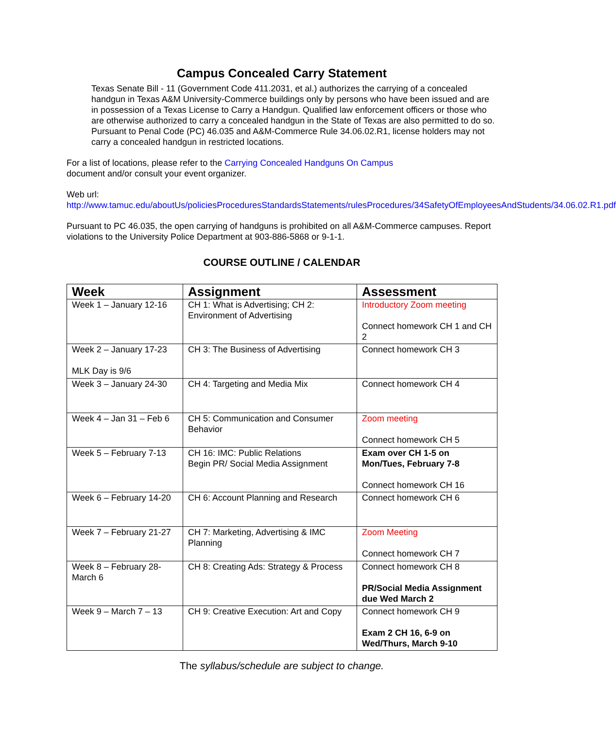Campus Concealed Carry Statement
Texas Senate Bill - 11 (Government Code 411.2031, et al.) authorizes the carrying of a concealed handgun in Texas A&M University-Commerce buildings only by persons who have been issued and are in possession of a Texas License to Carry a Handgun. Qualified law enforcement officers or those who are otherwise authorized to carry a concealed handgun in the State of Texas are also permitted to do so. Pursuant to Penal Code (PC) 46.035 and A&M-Commerce Rule 34.06.02.R1, license holders may not carry a concealed handgun in restricted locations.
For a list of locations, please refer to the Carrying Concealed Handguns On Campus
document and/or consult your event organizer.
Web url:
http://www.tamuc.edu/aboutUs/policiesProceduresStandardsStatements/rulesProcedures/34SafetyOfEmployeesAndStudents/34.06.02.R1.pdf
Pursuant to PC 46.035, the open carrying of handguns is prohibited on all A&M-Commerce campuses. Report violations to the University Police Department at 903-886-5868 or 9-1-1.
COURSE OUTLINE / CALENDAR
| Week | Assignment | Assessment |
| --- | --- | --- |
| Week 1 – January 12-16 | CH 1: What is Advertising; CH 2: Environment of Advertising | Introductory Zoom meeting Connect homework CH 1 and CH 2 |
| Week 2 – January 17-23 MLK Day is 9/6 | CH 3: The Business of Advertising | Connect homework CH 3 |
| Week 3 – January 24-30 | CH 4: Targeting and Media Mix | Connect homework CH 4 |
| Week 4 – Jan 31 – Feb 6 | CH 5: Communication and Consumer Behavior | Zoom meeting Connect homework CH 5 |
| Week 5 – February 7-13 | CH 16: IMC: Public Relations Begin PR/ Social Media Assignment | Exam over CH 1-5 on Mon/Tues, February 7-8 Connect homework CH 16 |
| Week 6 – February 14-20 | CH 6: Account Planning and Research | Connect homework CH 6 |
| Week 7 – February 21-27 | CH 7: Marketing, Advertising & IMC Planning | Zoom Meeting Connect homework CH 7 |
| Week 8 – February 28-March 6 | CH 8: Creating Ads: Strategy & Process | Connect homework CH 8 PR/Social Media Assignment due Wed March 2 |
| Week 9 – March 7 – 13 | CH 9: Creative Execution: Art and Copy | Connect homework CH 9 Exam 2 CH 16, 6-9 on Wed/Thurs, March 9-10 |
The syllabus/schedule are subject to change.